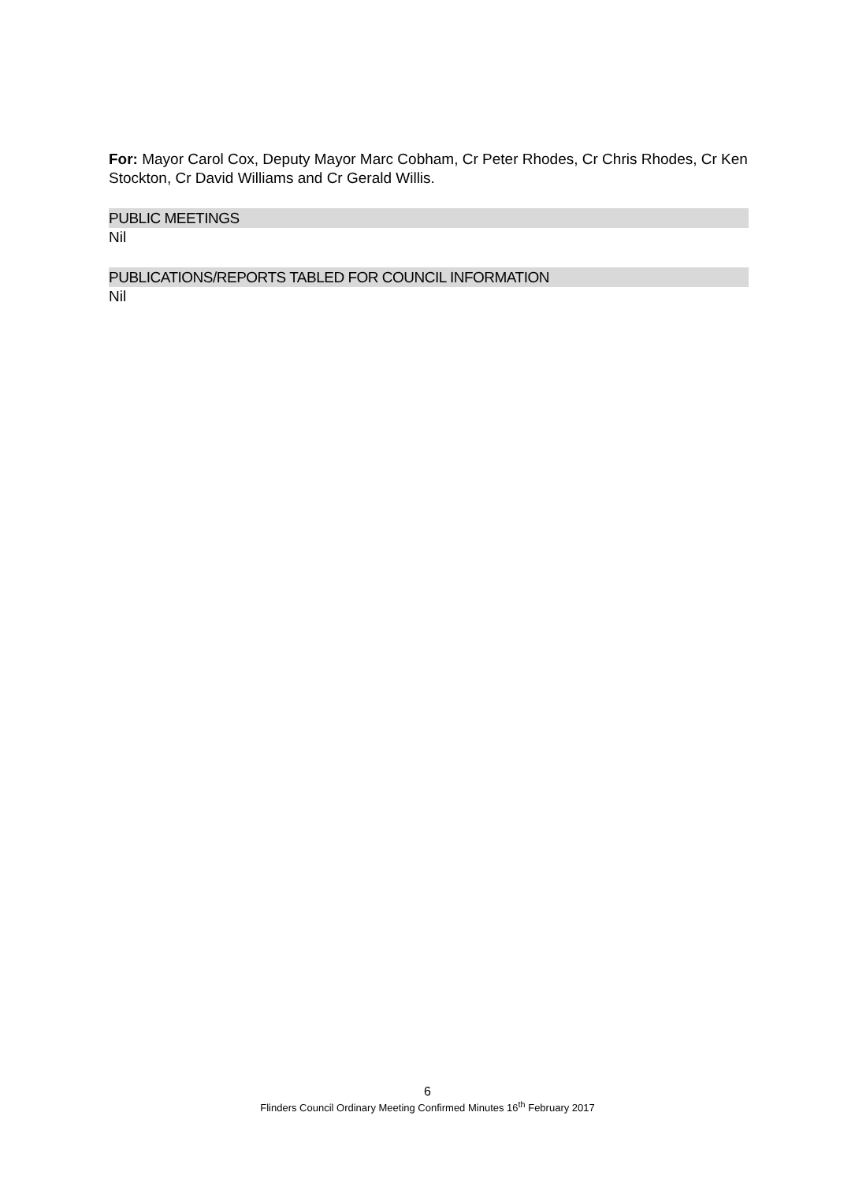For: Mayor Carol Cox, Deputy Mayor Marc Cobham, Cr Peter Rhodes, Cr Chris Rhodes, Cr Ken Stockton, Cr David Williams and Cr Gerald Willis.
PUBLIC MEETINGS
Nil
PUBLICATIONS/REPORTS TABLED FOR COUNCIL INFORMATION
Nil
6
Flinders Council Ordinary Meeting Confirmed Minutes 16<sup>th</sup> February 2017